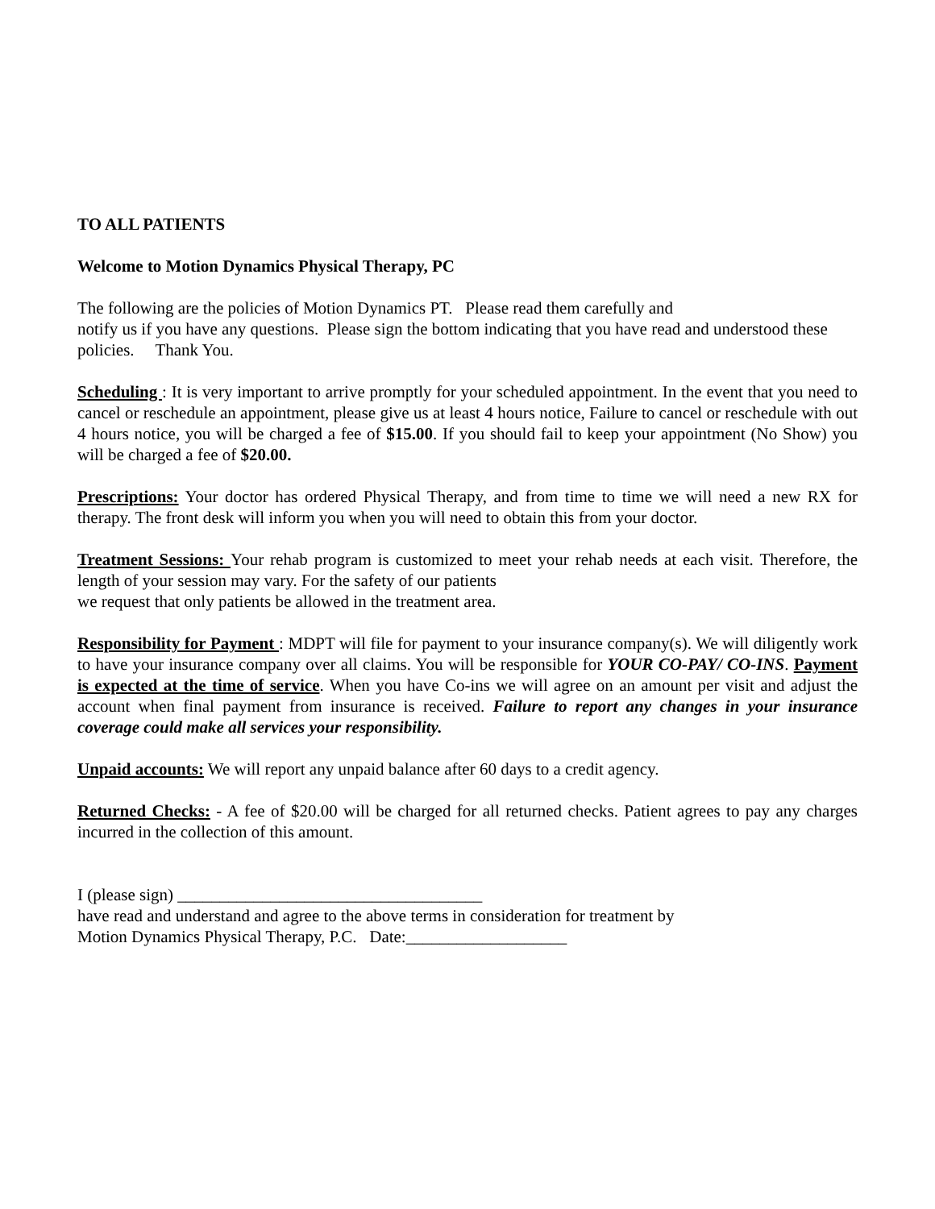TO ALL PATIENTS
Welcome to Motion Dynamics Physical Therapy, PC
The following are the policies of Motion Dynamics PT. Please read them carefully and
notify us if you have any questions. Please sign the bottom indicating that you have read and understood these policies. Thank You.
Scheduling : It is very important to arrive promptly for your scheduled appointment. In the event that you need to cancel or reschedule an appointment, please give us at least 4 hours notice, Failure to cancel or reschedule with out 4 hours notice, you will be charged a fee of $15.00. If you should fail to keep your appointment (No Show) you will be charged a fee of $20.00.
Prescriptions: Your doctor has ordered Physical Therapy, and from time to time we will need a new RX for therapy. The front desk will inform you when you will need to obtain this from your doctor.
Treatment Sessions: Your rehab program is customized to meet your rehab needs at each visit. Therefore, the length of your session may vary. For the safety of our patients
we request that only patients be allowed in the treatment area.
Responsibility for Payment : MDPT will file for payment to your insurance company(s). We will diligently work to have your insurance company over all claims. You will be responsible for YOUR CO-PAY/ CO-INS. Payment is expected at the time of service. When you have Co-ins we will agree on an amount per visit and adjust the account when final payment from insurance is received. Failure to report any changes in your insurance coverage could make all services your responsibility.
Unpaid accounts: We will report any unpaid balance after 60 days to a credit agency.
Returned Checks: - A fee of $20.00 will be charged for all returned checks. Patient agrees to pay any charges incurred in the collection of this amount.
I (please sign) ____________________________________
have read and understand and agree to the above terms in consideration for treatment by
Motion Dynamics Physical Therapy, P.C. Date:___________________